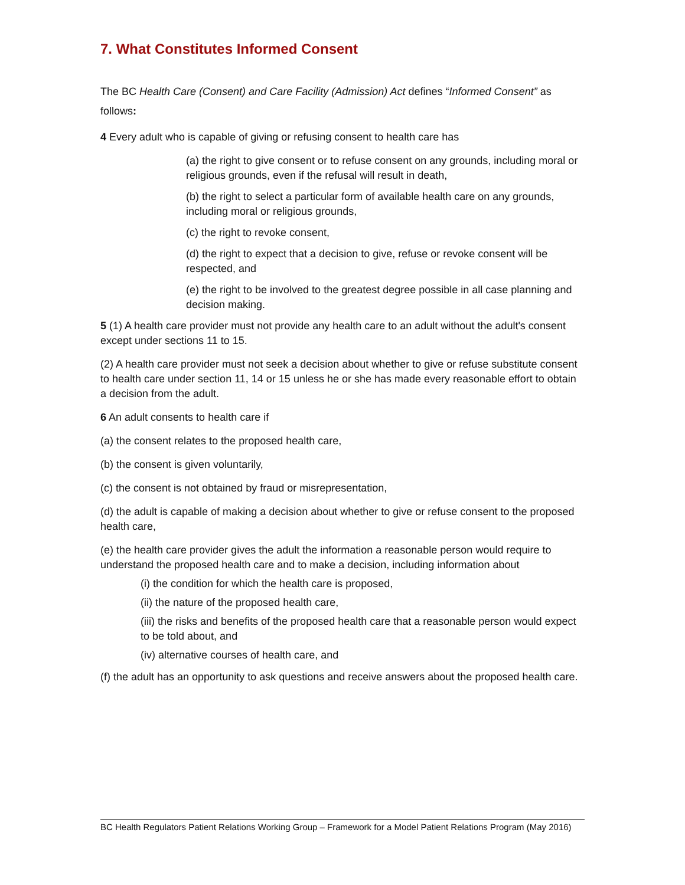7. What Constitutes Informed Consent
The BC Health Care (Consent) and Care Facility (Admission) Act defines “Informed Consent” as follows:
4 Every adult who is capable of giving or refusing consent to health care has
(a) the right to give consent or to refuse consent on any grounds, including moral or religious grounds, even if the refusal will result in death,
(b) the right to select a particular form of available health care on any grounds, including moral or religious grounds,
(c) the right to revoke consent,
(d) the right to expect that a decision to give, refuse or revoke consent will be respected, and
(e) the right to be involved to the greatest degree possible in all case planning and decision making.
5 (1) A health care provider must not provide any health care to an adult without the adult's consent except under sections 11 to 15.
(2) A health care provider must not seek a decision about whether to give or refuse substitute consent to health care under section 11, 14 or 15 unless he or she has made every reasonable effort to obtain a decision from the adult.
6 An adult consents to health care if
(a) the consent relates to the proposed health care,
(b) the consent is given voluntarily,
(c) the consent is not obtained by fraud or misrepresentation,
(d) the adult is capable of making a decision about whether to give or refuse consent to the proposed health care,
(e) the health care provider gives the adult the information a reasonable person would require to understand the proposed health care and to make a decision, including information about
(i) the condition for which the health care is proposed,
(ii) the nature of the proposed health care,
(iii) the risks and benefits of the proposed health care that a reasonable person would expect to be told about, and
(iv) alternative courses of health care, and
(f) the adult has an opportunity to ask questions and receive answers about the proposed health care.
BC Health Regulators Patient Relations Working Group – Framework for a Model Patient Relations Program (May 2016)